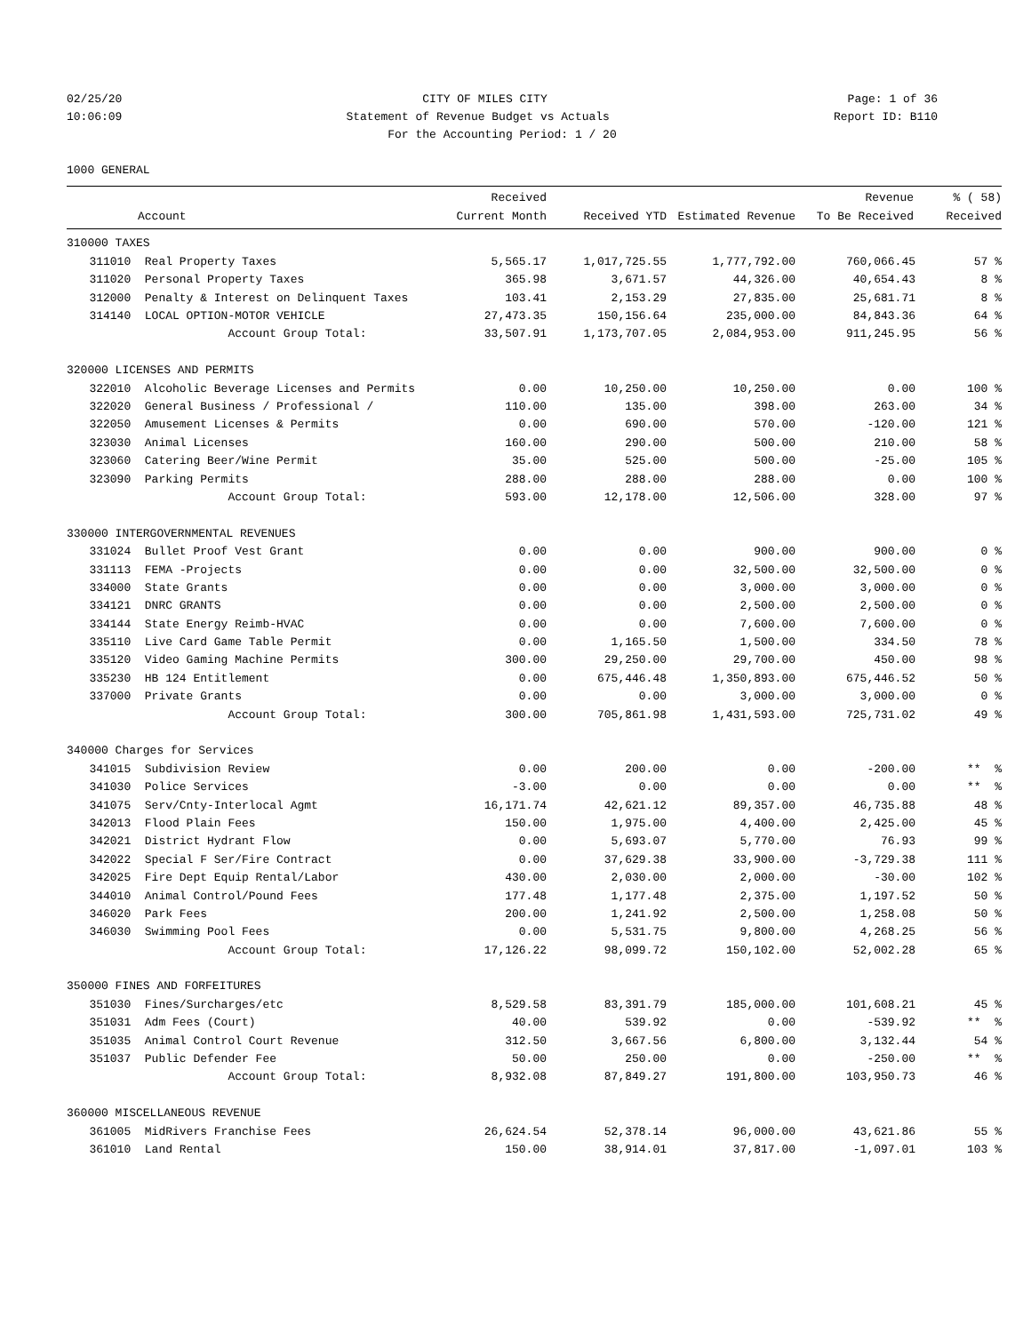02/25/20 CITY OF MILES CITY Page: 1 of 36
10:06:09 Statement of Revenue Budget vs Actuals Report ID: B110
For the Accounting Period: 1 / 20
1000 GENERAL
| | | Received | | | Revenue | % ( 58) |
| --- | --- | --- | --- | --- | --- | --- |
| | Account | Current Month | Received YTD | Estimated Revenue | To Be Received | Received |
| 310000 TAXES | | | | | | |
| 311010 | Real Property Taxes | 5,565.17 | 1,017,725.55 | 1,777,792.00 | 760,066.45 | 57 % |
| 311020 | Personal Property Taxes | 365.98 | 3,671.57 | 44,326.00 | 40,654.43 | 8 % |
| 312000 | Penalty & Interest on Delinquent Taxes | 103.41 | 2,153.29 | 27,835.00 | 25,681.71 | 8 % |
| 314140 | LOCAL OPTION-MOTOR VEHICLE | 27,473.35 | 150,156.64 | 235,000.00 | 84,843.36 | 64 % |
| | Account Group Total: | 33,507.91 | 1,173,707.05 | 2,084,953.00 | 911,245.95 | 56 % |
| 320000 LICENSES AND PERMITS | | | | | | |
| 322010 | Alcoholic Beverage Licenses and Permits | 0.00 | 10,250.00 | 10,250.00 | 0.00 | 100 % |
| 322020 | General Business / Professional / | 110.00 | 135.00 | 398.00 | 263.00 | 34 % |
| 322050 | Amusement Licenses & Permits | 0.00 | 690.00 | 570.00 | -120.00 | 121 % |
| 323030 | Animal Licenses | 160.00 | 290.00 | 500.00 | 210.00 | 58 % |
| 323060 | Catering Beer/Wine Permit | 35.00 | 525.00 | 500.00 | -25.00 | 105 % |
| 323090 | Parking Permits | 288.00 | 288.00 | 288.00 | 0.00 | 100 % |
| | Account Group Total: | 593.00 | 12,178.00 | 12,506.00 | 328.00 | 97 % |
| 330000 INTERGOVERNMENTAL REVENUES | | | | | | |
| 331024 | Bullet Proof Vest Grant | 0.00 | 0.00 | 900.00 | 900.00 | 0 % |
| 331113 | FEMA -Projects | 0.00 | 0.00 | 32,500.00 | 32,500.00 | 0 % |
| 334000 | State Grants | 0.00 | 0.00 | 3,000.00 | 3,000.00 | 0 % |
| 334121 | DNRC GRANTS | 0.00 | 0.00 | 2,500.00 | 2,500.00 | 0 % |
| 334144 | State Energy Reimb-HVAC | 0.00 | 0.00 | 7,600.00 | 7,600.00 | 0 % |
| 335110 | Live Card Game Table Permit | 0.00 | 1,165.50 | 1,500.00 | 334.50 | 78 % |
| 335120 | Video Gaming Machine Permits | 300.00 | 29,250.00 | 29,700.00 | 450.00 | 98 % |
| 335230 | HB 124 Entitlement | 0.00 | 675,446.48 | 1,350,893.00 | 675,446.52 | 50 % |
| 337000 | Private Grants | 0.00 | 0.00 | 3,000.00 | 3,000.00 | 0 % |
| | Account Group Total: | 300.00 | 705,861.98 | 1,431,593.00 | 725,731.02 | 49 % |
| 340000 Charges for Services | | | | | | |
| 341015 | Subdivision Review | 0.00 | 200.00 | 0.00 | -200.00 | ** % |
| 341030 | Police Services | -3.00 | 0.00 | 0.00 | 0.00 | ** % |
| 341075 | Serv/Cnty-Interlocal Agmt | 16,171.74 | 42,621.12 | 89,357.00 | 46,735.88 | 48 % |
| 342013 | Flood Plain Fees | 150.00 | 1,975.00 | 4,400.00 | 2,425.00 | 45 % |
| 342021 | District Hydrant Flow | 0.00 | 5,693.07 | 5,770.00 | 76.93 | 99 % |
| 342022 | Special F Ser/Fire Contract | 0.00 | 37,629.38 | 33,900.00 | -3,729.38 | 111 % |
| 342025 | Fire Dept Equip Rental/Labor | 430.00 | 2,030.00 | 2,000.00 | -30.00 | 102 % |
| 344010 | Animal Control/Pound Fees | 177.48 | 1,177.48 | 2,375.00 | 1,197.52 | 50 % |
| 346020 | Park Fees | 200.00 | 1,241.92 | 2,500.00 | 1,258.08 | 50 % |
| 346030 | Swimming Pool Fees | 0.00 | 5,531.75 | 9,800.00 | 4,268.25 | 56 % |
| | Account Group Total: | 17,126.22 | 98,099.72 | 150,102.00 | 52,002.28 | 65 % |
| 350000 FINES AND FORFEITURES | | | | | | |
| 351030 | Fines/Surcharges/etc | 8,529.58 | 83,391.79 | 185,000.00 | 101,608.21 | 45 % |
| 351031 | Adm Fees (Court) | 40.00 | 539.92 | 0.00 | -539.92 | ** % |
| 351035 | Animal Control Court Revenue | 312.50 | 3,667.56 | 6,800.00 | 3,132.44 | 54 % |
| 351037 | Public Defender Fee | 50.00 | 250.00 | 0.00 | -250.00 | ** % |
| | Account Group Total: | 8,932.08 | 87,849.27 | 191,800.00 | 103,950.73 | 46 % |
| 360000 MISCELLANEOUS REVENUE | | | | | | |
| 361005 | MidRivers Franchise Fees | 26,624.54 | 52,378.14 | 96,000.00 | 43,621.86 | 55 % |
| 361010 | Land Rental | 150.00 | 38,914.01 | 37,817.00 | -1,097.01 | 103 % |